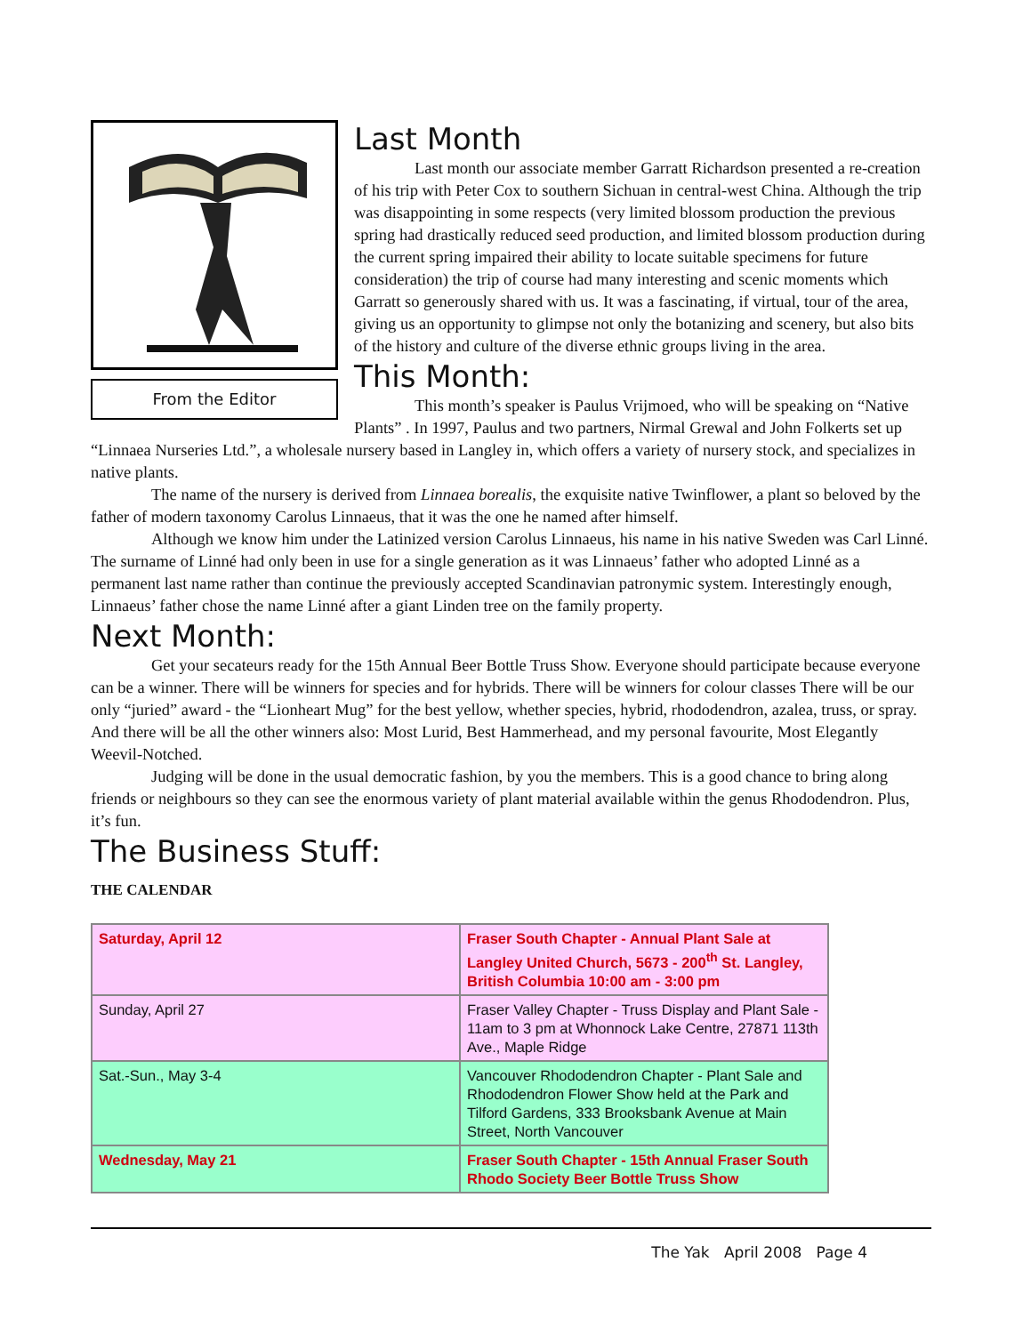From the Editor
Last Month
Last month our associate member Garratt Richardson presented a re-creation of his trip with Peter Cox to southern Sichuan in central-west China. Although the trip was disappointing in some respects (very limited blossom production the previous spring had drastically reduced seed production, and limited blossom production during the current spring impaired their ability to locate suitable specimens for future consideration) the trip of course had many interesting and scenic moments which Garratt so generously shared with us. It was a fascinating, if virtual, tour of the area, giving us an opportunity to glimpse not only the botanizing and scenery, but also bits of the history and culture of the diverse ethnic groups living in the area.
This Month:
This month’s speaker is Paulus Vrijmoed, who will be speaking on “Native Plants” . In 1997, Paulus and two partners, Nirmal Grewal and John Folkerts set up “Linnaea Nurseries Ltd.”, a wholesale nursery based in Langley in, which offers a variety of nursery stock, and specializes in native plants.
The name of the nursery is derived from Linnaea borealis, the exquisite native Twinflower, a plant so beloved by the father of modern taxonomy Carolus Linnaeus, that it was the one he named after himself.
Although we know him under the Latinized version Carolus Linnaeus, his name in his native Sweden was Carl Linné. The surname of Linné had only been in use for a single generation as it was Linnaeus’ father who adopted Linné as a permanent last name rather than continue the previously accepted Scandinavian patronymic system. Interestingly enough, Linnaeus’ father chose the name Linné after a giant Linden tree on the family property.
Next Month:
Get your secateurs ready for the 15th Annual Beer Bottle Truss Show. Everyone should participate because everyone can be a winner. There will be winners for species and for hybrids. There will be winners for colour classes There will be our only “juried” award - the “Lionheart Mug” for the best yellow, whether species, hybrid, rhododendron, azalea, truss, or spray. And there will be all the other winners also: Most Lurid, Best Hammerhead, and my personal favourite, Most Elegantly Weevil-Notched.
Judging will be done in the usual democratic fashion, by you the members. This is a good chance to bring along friends or neighbours so they can see the enormous variety of plant material available within the genus Rhododendron. Plus, it’s fun.
The Business Stuff:
THE CALENDAR
| Saturday, April 12 | Fraser South Chapter - Annual Plant Sale at Langley United Church, 5673 - 200<sup>th</sup> St. Langley, British Columbia 10:00 am - 3:00 pm |
| Sunday, April 27 | Fraser Valley Chapter - Truss Display and Plant Sale - 11am to 3 pm at Whonnock Lake Centre, 27871 113th Ave., Maple Ridge |
| Sat.-Sun., May 3-4 | Vancouver Rhododendron Chapter - Plant Sale and Rhododendron Flower Show held at the Park and Tilford Gardens, 333 Brooksbank Avenue at Main Street, North Vancouver |
| Wednesday, May 21 | Fraser South Chapter - 15th Annual Fraser South Rhodo Society Beer Bottle Truss Show |
The Yak April 2008 Page 4